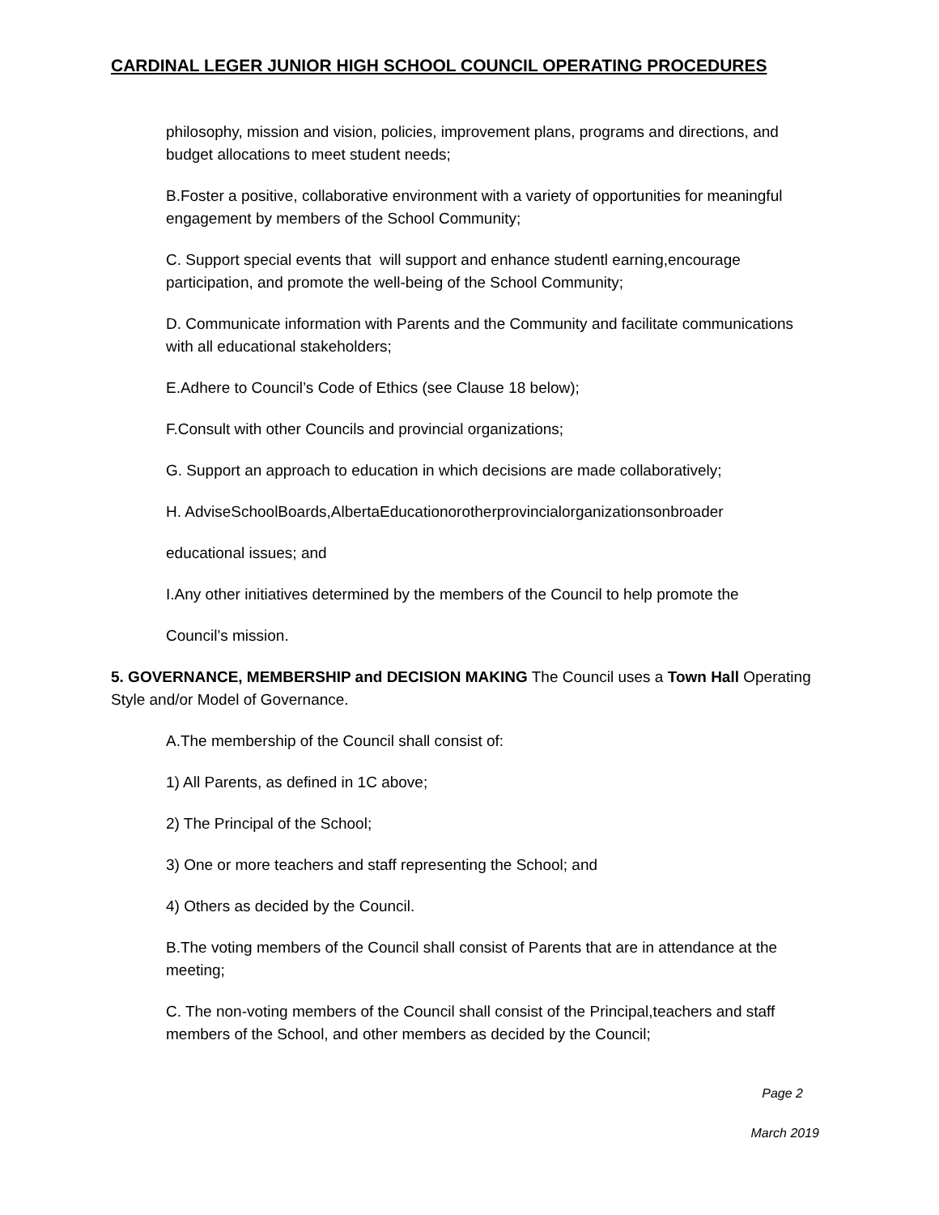CARDINAL LEGER JUNIOR HIGH SCHOOL COUNCIL OPERATING PROCEDURES
philosophy, mission and vision, policies, improvement plans, programs and directions, and budget allocations to meet student needs;
B.Foster a positive, collaborative environment with a variety of opportunities for meaningful engagement by members of the School Community;
C. Support special events that will support and enhance studentl earning,encourage participation, and promote the well-being of the School Community;
D. Communicate information with Parents and the Community and facilitate communications with all educational stakeholders;
E.Adhere to Council’s Code of Ethics (see Clause 18 below);
F.Consult with other Councils and provincial organizations;
G. Support an approach to education in which decisions are made collaboratively;
H. AdviseSchoolBoards,AlbertaEducationorotherprovincialorganizationsonbroader
educational issues; and
I.Any other initiatives determined by the members of the Council to help promote the
Council’s mission.
5. GOVERNANCE, MEMBERSHIP and DECISION MAKING The Council uses a Town Hall Operating Style and/or Model of Governance.
A.The membership of the Council shall consist of:
1) All Parents, as defined in 1C above;
2) The Principal of the School;
3) One or more teachers and staff representing the School; and
4) Others as decided by the Council.
B.The voting members of the Council shall consist of Parents that are in attendance at the meeting;
C. The non-voting members of the Council shall consist of the Principal,teachers and staff members of the School, and other members as decided by the Council;
Page 2
March 2019